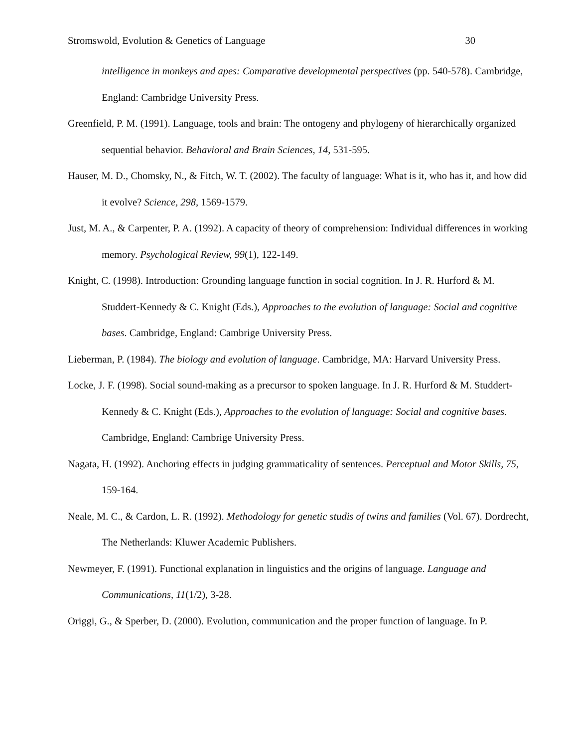Stromswold, Evolution & Genetics of Language 30
intelligence in monkeys and apes: Comparative developmental perspectives (pp. 540-578). Cambridge, England: Cambridge University Press.
Greenfield, P. M. (1991). Language, tools and brain: The ontogeny and phylogeny of hierarchically organized sequential behavior. Behavioral and Brain Sciences, 14, 531-595.
Hauser, M. D., Chomsky, N., & Fitch, W. T. (2002). The faculty of language: What is it, who has it, and how did it evolve? Science, 298, 1569-1579.
Just, M. A., & Carpenter, P. A. (1992). A capacity of theory of comprehension: Individual differences in working memory. Psychological Review, 99(1), 122-149.
Knight, C. (1998). Introduction: Grounding language function in social cognition. In J. R. Hurford & M. Studdert-Kennedy & C. Knight (Eds.), Approaches to the evolution of language: Social and cognitive bases. Cambridge, England: Cambrige University Press.
Lieberman, P. (1984). The biology and evolution of language. Cambridge, MA: Harvard University Press.
Locke, J. F. (1998). Social sound-making as a precursor to spoken language. In J. R. Hurford & M. Studdert-Kennedy & C. Knight (Eds.), Approaches to the evolution of language: Social and cognitive bases. Cambridge, England: Cambrige University Press.
Nagata, H. (1992). Anchoring effects in judging grammaticality of sentences. Perceptual and Motor Skills, 75, 159-164.
Neale, M. C., & Cardon, L. R. (1992). Methodology for genetic studis of twins and families (Vol. 67). Dordrecht, The Netherlands: Kluwer Academic Publishers.
Newmeyer, F. (1991). Functional explanation in linguistics and the origins of language. Language and Communications, 11(1/2), 3-28.
Origgi, G., & Sperber, D. (2000). Evolution, communication and the proper function of language. In P.